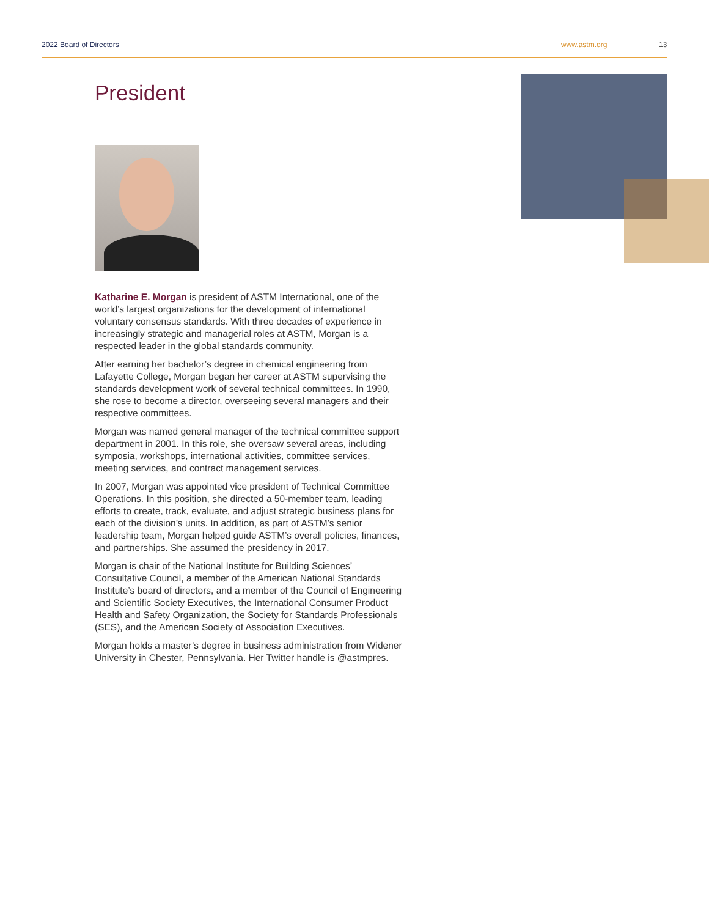2022 Board of Directors www.astm.org 13
President
Katharine E. Morgan is president of ASTM International, one of the world’s largest organizations for the development of international voluntary consensus standards. With three decades of experience in increasingly strategic and managerial roles at ASTM, Morgan is a respected leader in the global standards community.
After earning her bachelor’s degree in chemical engineering from Lafayette College, Morgan began her career at ASTM supervising the standards development work of several technical committees. In 1990, she rose to become a director, overseeing several managers and their respective committees.
Morgan was named general manager of the technical committee support department in 2001. In this role, she oversaw several areas, including symposia, workshops, international activities, committee services, meeting services, and contract management services.
In 2007, Morgan was appointed vice president of Technical Committee Operations. In this position, she directed a 50-member team, leading efforts to create, track, evaluate, and adjust strategic business plans for each of the division’s units. In addition, as part of ASTM’s senior leadership team, Morgan helped guide ASTM’s overall policies, finances, and partnerships. She assumed the presidency in 2017.
Morgan is chair of the National Institute for Building Sciences’ Consultative Council, a member of the American National Standards Institute’s board of directors, and a member of the Council of Engineering and Scientific Society Executives, the International Consumer Product Health and Safety Organization, the Society for Standards Professionals (SES), and the American Society of Association Executives.
Morgan holds a master’s degree in business administration from Widener University in Chester, Pennsylvania. Her Twitter handle is @astmpres.